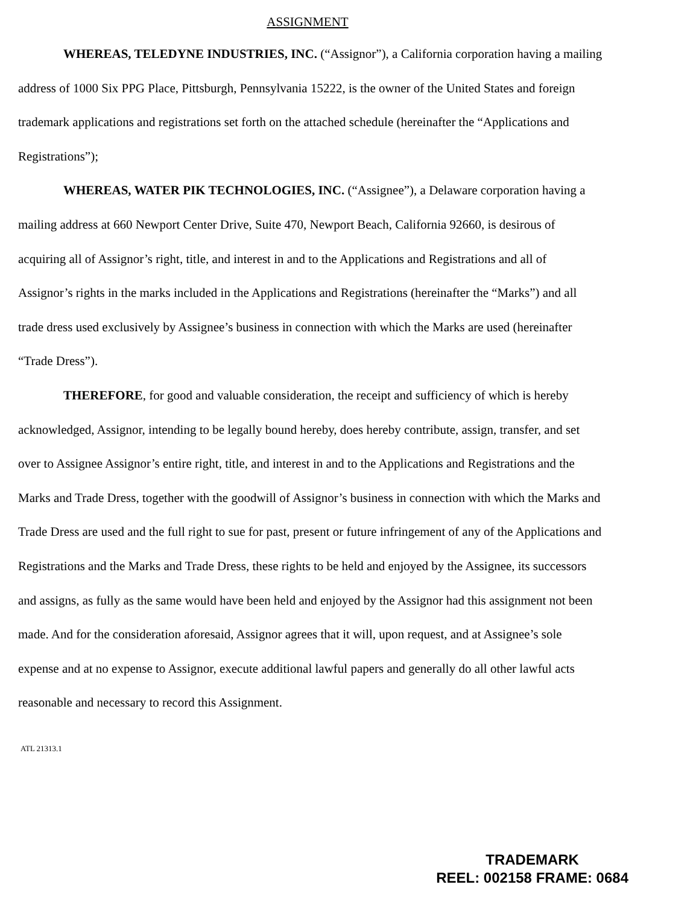ASSIGNMENT
WHEREAS, TELEDYNE INDUSTRIES, INC. (“Assignor”), a California corporation having a mailing address of 1000 Six PPG Place, Pittsburgh, Pennsylvania 15222, is the owner of the United States and foreign trademark applications and registrations set forth on the attached schedule (hereinafter the “Applications and Registrations”);
WHEREAS, WATER PIK TECHNOLOGIES, INC. (“Assignee”), a Delaware corporation having a mailing address at 660 Newport Center Drive, Suite 470, Newport Beach, California 92660, is desirous of acquiring all of Assignor’s right, title, and interest in and to the Applications and Registrations and all of Assignor’s rights in the marks included in the Applications and Registrations (hereinafter the “Marks”) and all trade dress used exclusively by Assignee’s business in connection with which the Marks are used (hereinafter “Trade Dress”).
THEREFORE, for good and valuable consideration, the receipt and sufficiency of which is hereby acknowledged, Assignor, intending to be legally bound hereby, does hereby contribute, assign, transfer, and set over to Assignee Assignor’s entire right, title, and interest in and to the Applications and Registrations and the Marks and Trade Dress, together with the goodwill of Assignor’s business in connection with which the Marks and Trade Dress are used and the full right to sue for past, present or future infringement of any of the Applications and Registrations and the Marks and Trade Dress, these rights to be held and enjoyed by the Assignee, its successors and assigns, as fully as the same would have been held and enjoyed by the Assignor had this assignment not been made. And for the consideration aforesaid, Assignor agrees that it will, upon request, and at Assignee’s sole expense and at no expense to Assignor, execute additional lawful papers and generally do all other lawful acts reasonable and necessary to record this Assignment.
ATL 21313.1
TRADEMARK
REEL: 002158 FRAME: 0684